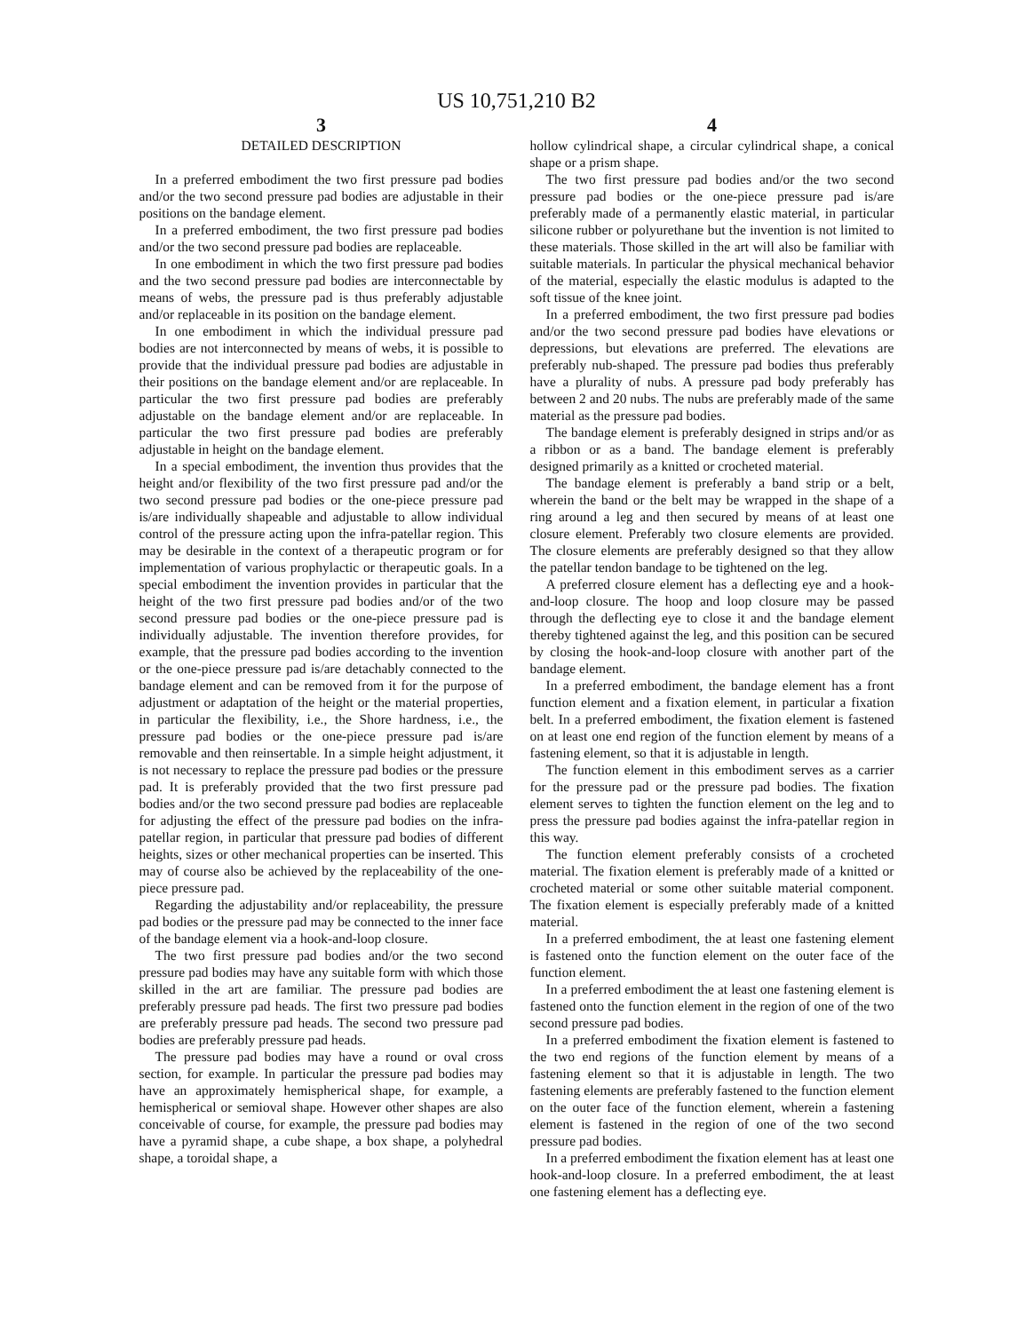US 10,751,210 B2
3
DETAILED DESCRIPTION
In a preferred embodiment the two first pressure pad bodies and/or the two second pressure pad bodies are adjustable in their positions on the bandage element.
In a preferred embodiment, the two first pressure pad bodies and/or the two second pressure pad bodies are replaceable.
In one embodiment in which the two first pressure pad bodies and the two second pressure pad bodies are interconnectable by means of webs, the pressure pad is thus preferably adjustable and/or replaceable in its position on the bandage element.
In one embodiment in which the individual pressure pad bodies are not interconnected by means of webs, it is possible to provide that the individual pressure pad bodies are adjustable in their positions on the bandage element and/or are replaceable. In particular the two first pressure pad bodies are preferably adjustable on the bandage element and/or are replaceable. In particular the two first pressure pad bodies are preferably adjustable in height on the bandage element.
In a special embodiment, the invention thus provides that the height and/or flexibility of the two first pressure pad and/or the two second pressure pad bodies or the one-piece pressure pad is/are individually shapeable and adjustable to allow individual control of the pressure acting upon the infra-patellar region. This may be desirable in the context of a therapeutic program or for implementation of various prophylactic or therapeutic goals. In a special embodiment the invention provides in particular that the height of the two first pressure pad bodies and/or of the two second pressure pad bodies or the one-piece pressure pad is individually adjustable. The invention therefore provides, for example, that the pressure pad bodies according to the invention or the one-piece pressure pad is/are detachably connected to the bandage element and can be removed from it for the purpose of adjustment or adaptation of the height or the material properties, in particular the flexibility, i.e., the Shore hardness, i.e., the pressure pad bodies or the one-piece pressure pad is/are removable and then reinsertable. In a simple height adjustment, it is not necessary to replace the pressure pad bodies or the pressure pad. It is preferably provided that the two first pressure pad bodies and/or the two second pressure pad bodies are replaceable for adjusting the effect of the pressure pad bodies on the infra-patellar region, in particular that pressure pad bodies of different heights, sizes or other mechanical properties can be inserted. This may of course also be achieved by the replaceability of the one-piece pressure pad.
Regarding the adjustability and/or replaceability, the pressure pad bodies or the pressure pad may be connected to the inner face of the bandage element via a hook-and-loop closure.
The two first pressure pad bodies and/or the two second pressure pad bodies may have any suitable form with which those skilled in the art are familiar. The pressure pad bodies are preferably pressure pad heads. The first two pressure pad bodies are preferably pressure pad heads. The second two pressure pad bodies are preferably pressure pad heads.
The pressure pad bodies may have a round or oval cross section, for example. In particular the pressure pad bodies may have an approximately hemispherical shape, for example, a hemispherical or semioval shape. However other shapes are also conceivable of course, for example, the pressure pad bodies may have a pyramid shape, a cube shape, a box shape, a polyhedral shape, a toroidal shape, a
4
hollow cylindrical shape, a circular cylindrical shape, a conical shape or a prism shape.
The two first pressure pad bodies and/or the two second pressure pad bodies or the one-piece pressure pad is/are preferably made of a permanently elastic material, in particular silicone rubber or polyurethane but the invention is not limited to these materials. Those skilled in the art will also be familiar with suitable materials. In particular the physical mechanical behavior of the material, especially the elastic modulus is adapted to the soft tissue of the knee joint.
In a preferred embodiment, the two first pressure pad bodies and/or the two second pressure pad bodies have elevations or depressions, but elevations are preferred. The elevations are preferably nub-shaped. The pressure pad bodies thus preferably have a plurality of nubs. A pressure pad body preferably has between 2 and 20 nubs. The nubs are preferably made of the same material as the pressure pad bodies.
The bandage element is preferably designed in strips and/or as a ribbon or as a band. The bandage element is preferably designed primarily as a knitted or crocheted material.
The bandage element is preferably a band strip or a belt, wherein the band or the belt may be wrapped in the shape of a ring around a leg and then secured by means of at least one closure element. Preferably two closure elements are provided. The closure elements are preferably designed so that they allow the patellar tendon bandage to be tightened on the leg.
A preferred closure element has a deflecting eye and a hook-and-loop closure. The hoop and loop closure may be passed through the deflecting eye to close it and the bandage element thereby tightened against the leg, and this position can be secured by closing the hook-and-loop closure with another part of the bandage element.
In a preferred embodiment, the bandage element has a front function element and a fixation element, in particular a fixation belt. In a preferred embodiment, the fixation element is fastened on at least one end region of the function element by means of a fastening element, so that it is adjustable in length.
The function element in this embodiment serves as a carrier for the pressure pad or the pressure pad bodies. The fixation element serves to tighten the function element on the leg and to press the pressure pad bodies against the infra-patellar region in this way.
The function element preferably consists of a crocheted material. The fixation element is preferably made of a knitted or crocheted material or some other suitable material component. The fixation element is especially preferably made of a knitted material.
In a preferred embodiment, the at least one fastening element is fastened onto the function element on the outer face of the function element.
In a preferred embodiment the at least one fastening element is fastened onto the function element in the region of one of the two second pressure pad bodies.
In a preferred embodiment the fixation element is fastened to the two end regions of the function element by means of a fastening element so that it is adjustable in length. The two fastening elements are preferably fastened to the function element on the outer face of the function element, wherein a fastening element is fastened in the region of one of the two second pressure pad bodies.
In a preferred embodiment the fixation element has at least one hook-and-loop closure. In a preferred embodiment, the at least one fastening element has a deflecting eye.